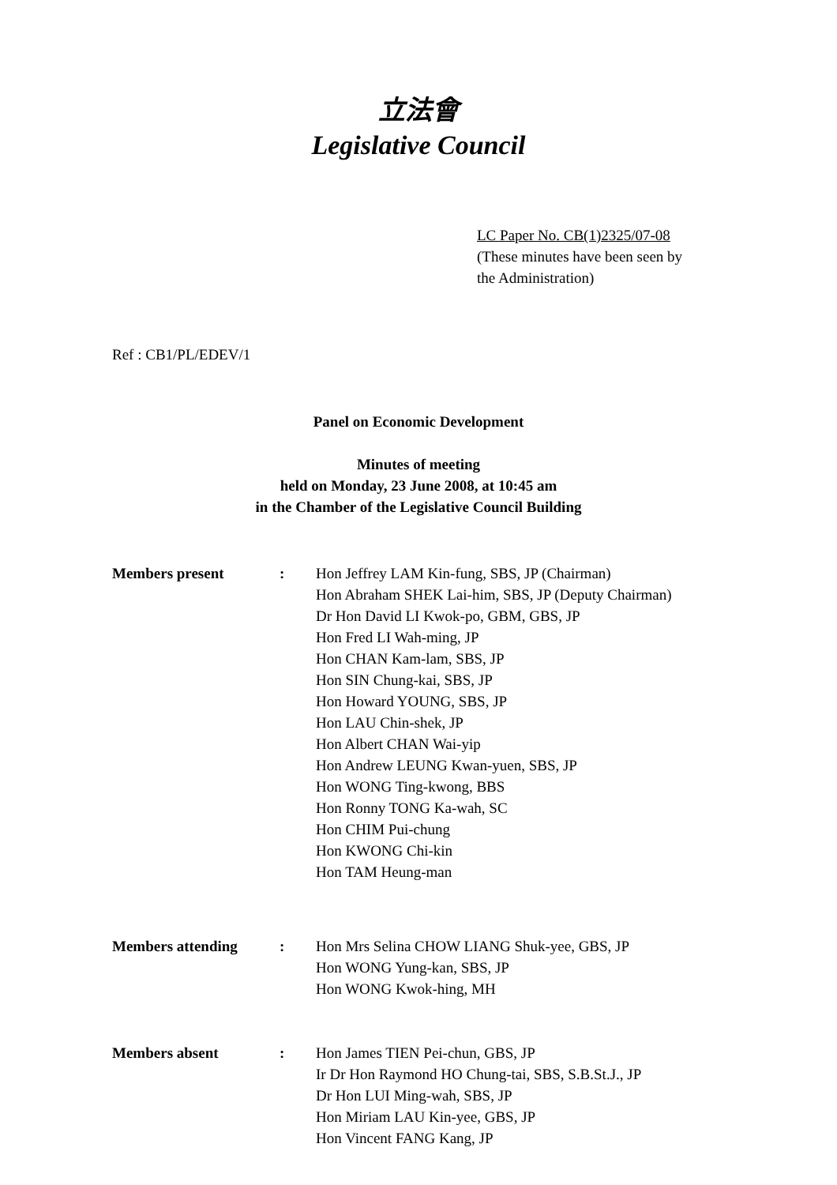立法會
Legislative Council
LC Paper No. CB(1)2325/07-08
(These minutes have been seen by
the Administration)
Ref : CB1/PL/EDEV/1
Panel on Economic Development
Minutes of meeting
held on Monday, 23 June 2008, at 10:45 am
in the Chamber of the Legislative Council Building
| Members present | : | Hon Jeffrey LAM Kin-fung, SBS, JP (Chairman) Hon Abraham SHEK Lai-him, SBS, JP (Deputy Chairman) Dr Hon David LI Kwok-po, GBM, GBS, JP Hon Fred LI Wah-ming, JP Hon CHAN Kam-lam, SBS, JP Hon SIN Chung-kai, SBS, JP Hon Howard YOUNG, SBS, JP Hon LAU Chin-shek, JP Hon Albert CHAN Wai-yip Hon Andrew LEUNG Kwan-yuen, SBS, JP Hon WONG Ting-kwong, BBS Hon Ronny TONG Ka-wah, SC Hon CHIM Pui-chung Hon KWONG Chi-kin Hon TAM Heung-man |
| Members attending | : | Hon Mrs Selina CHOW LIANG Shuk-yee, GBS, JP Hon WONG Yung-kan, SBS, JP Hon WONG Kwok-hing, MH |
| Members absent | : | Hon James TIEN Pei-chun, GBS, JP Ir Dr Hon Raymond HO Chung-tai, SBS, S.B.St.J., JP Dr Hon LUI Ming-wah, SBS, JP Hon Miriam LAU Kin-yee, GBS, JP Hon Vincent FANG Kang, JP |